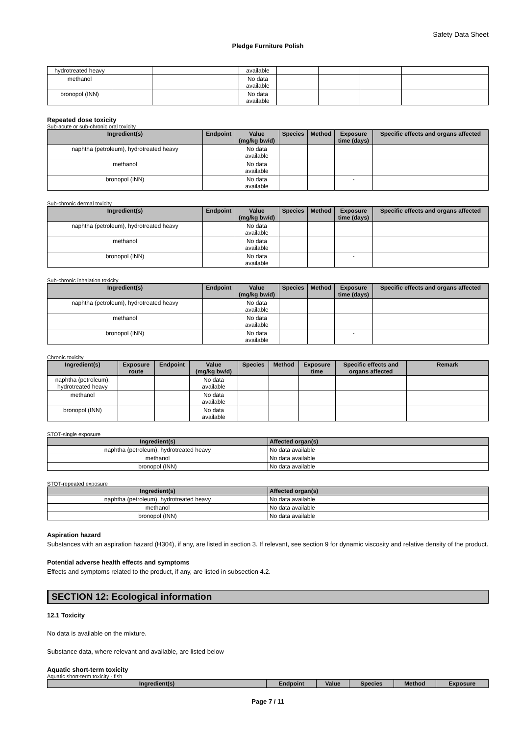Safety Data Sheet
Pledge Furniture Polish
| hydrotreated heavy | | | available | | | | |
| methanol | | | No data available | | | | |
| bronopol (INN) | | | No data available | | | | |
Repeated dose toxicity
Sub-acute or sub-chronic oral toxicity
| Ingredient(s) | Endpoint | Value (mg/kg bw/d) | Species | Method | Exposure time (days) | Specific effects and organs affected |
| --- | --- | --- | --- | --- | --- | --- |
| naphtha (petroleum), hydrotreated heavy | | No data available | | | | |
| methanol | | No data available | | | | |
| bronopol (INN) | | No data available | | | - | |
Sub-chronic dermal toxicity
| Ingredient(s) | Endpoint | Value (mg/kg bw/d) | Species | Method | Exposure time (days) | Specific effects and organs affected |
| --- | --- | --- | --- | --- | --- | --- |
| naphtha (petroleum), hydrotreated heavy | | No data available | | | | |
| methanol | | No data available | | | | |
| bronopol (INN) | | No data available | | | - | |
Sub-chronic inhalation toxicity
| Ingredient(s) | Endpoint | Value (mg/kg bw/d) | Species | Method | Exposure time (days) | Specific effects and organs affected |
| --- | --- | --- | --- | --- | --- | --- |
| naphtha (petroleum), hydrotreated heavy | | No data available | | | | |
| methanol | | No data available | | | | |
| bronopol (INN) | | No data available | | | - | |
Chronic toxicity
| Ingredient(s) | Exposure route | Endpoint | Value (mg/kg bw/d) | Species | Method | Exposure time | Specific effects and organs affected | Remark |
| --- | --- | --- | --- | --- | --- | --- | --- | --- |
| naphtha (petroleum), hydrotreated heavy | | | No data available | | | | | |
| methanol | | | No data available | | | | | |
| bronopol (INN) | | | No data available | | | | | |
STOT-single exposure
| Ingredient(s) | Affected organ(s) |
| --- | --- |
| naphtha (petroleum), hydrotreated heavy | No data available |
| methanol | No data available |
| bronopol (INN) | No data available |
STOT-repeated exposure
| Ingredient(s) | Affected organ(s) |
| --- | --- |
| naphtha (petroleum), hydrotreated heavy | No data available |
| methanol | No data available |
| bronopol (INN) | No data available |
Aspiration hazard
Substances with an aspiration hazard (H304), if any, are listed in section 3. If relevant, see section 9 for dynamic viscosity and relative density of the product.
Potential adverse health effects and symptoms
Effects and symptoms related to the product, if any, are listed in subsection 4.2.
SECTION 12: Ecological information
12.1 Toxicity
No data is available on the mixture.
Substance data, where relevant and available, are listed below
Aquatic short-term toxicity
Aquatic short-term toxicity - fish
| Ingredient(s) | Endpoint | Value | Species | Method | Exposure |
| --- | --- | --- | --- | --- | --- |
Page 7 / 11